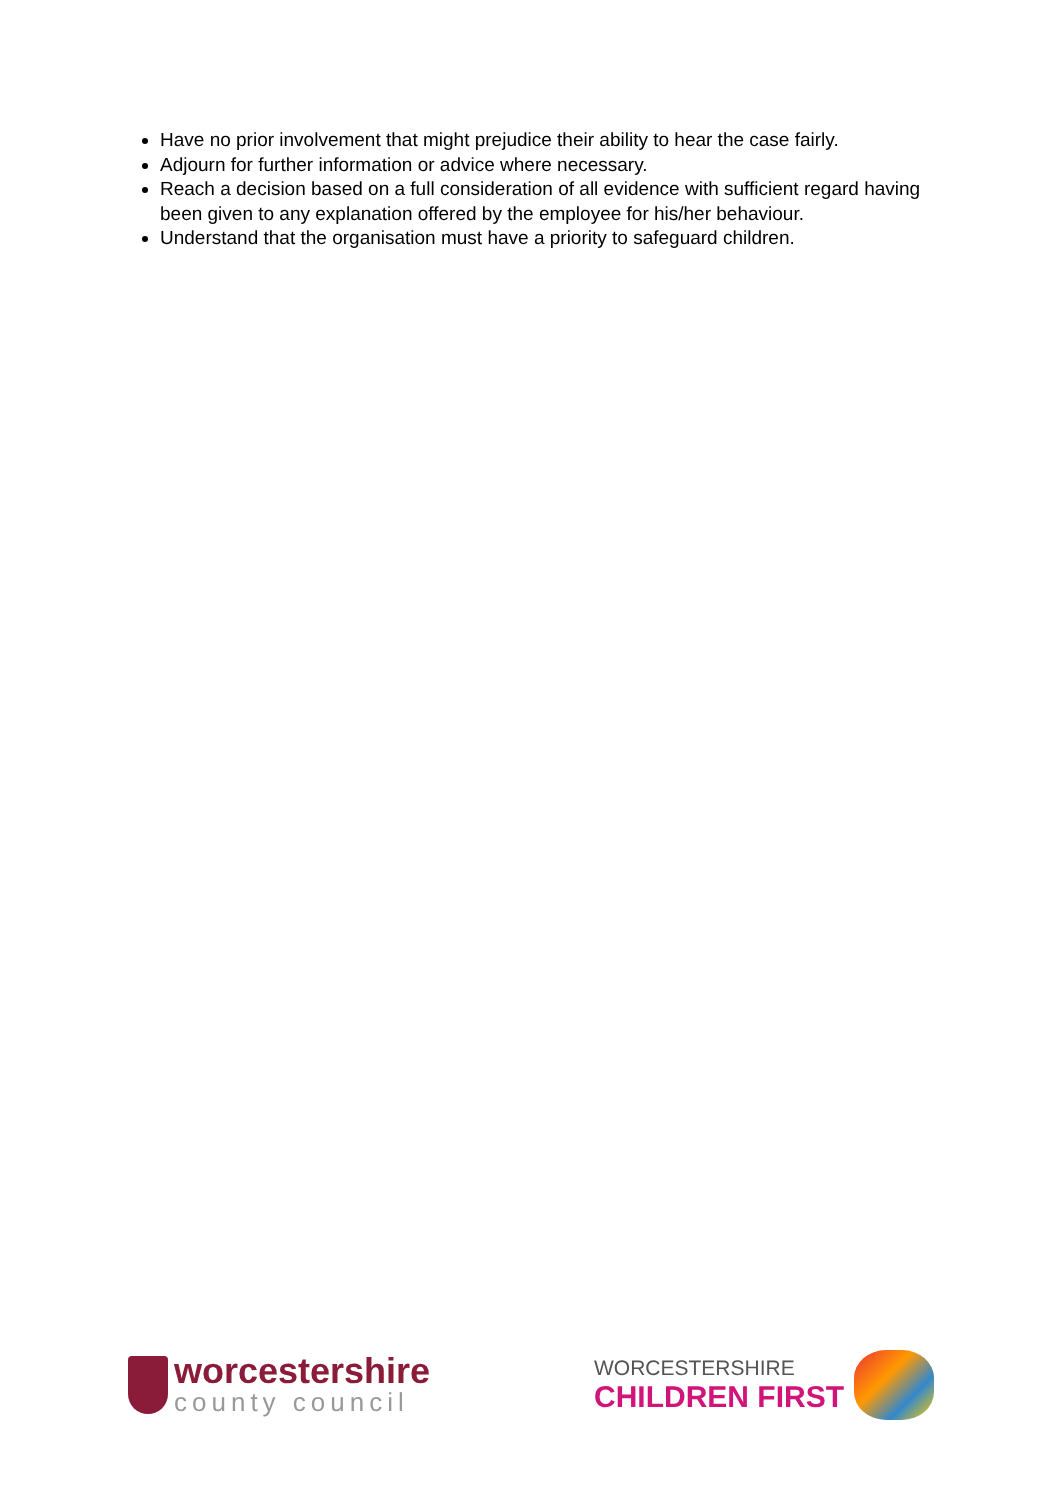Have no prior involvement that might prejudice their ability to hear the case fairly.
Adjourn for further information or advice where necessary.
Reach a decision based on a full consideration of all evidence with sufficient regard having been given to any explanation offered by the employee for his/her behaviour.
Understand that the organisation must have a priority to safeguard children.
worcestershire
county council
WORCESTERSHIRE
CHILDREN FIRST